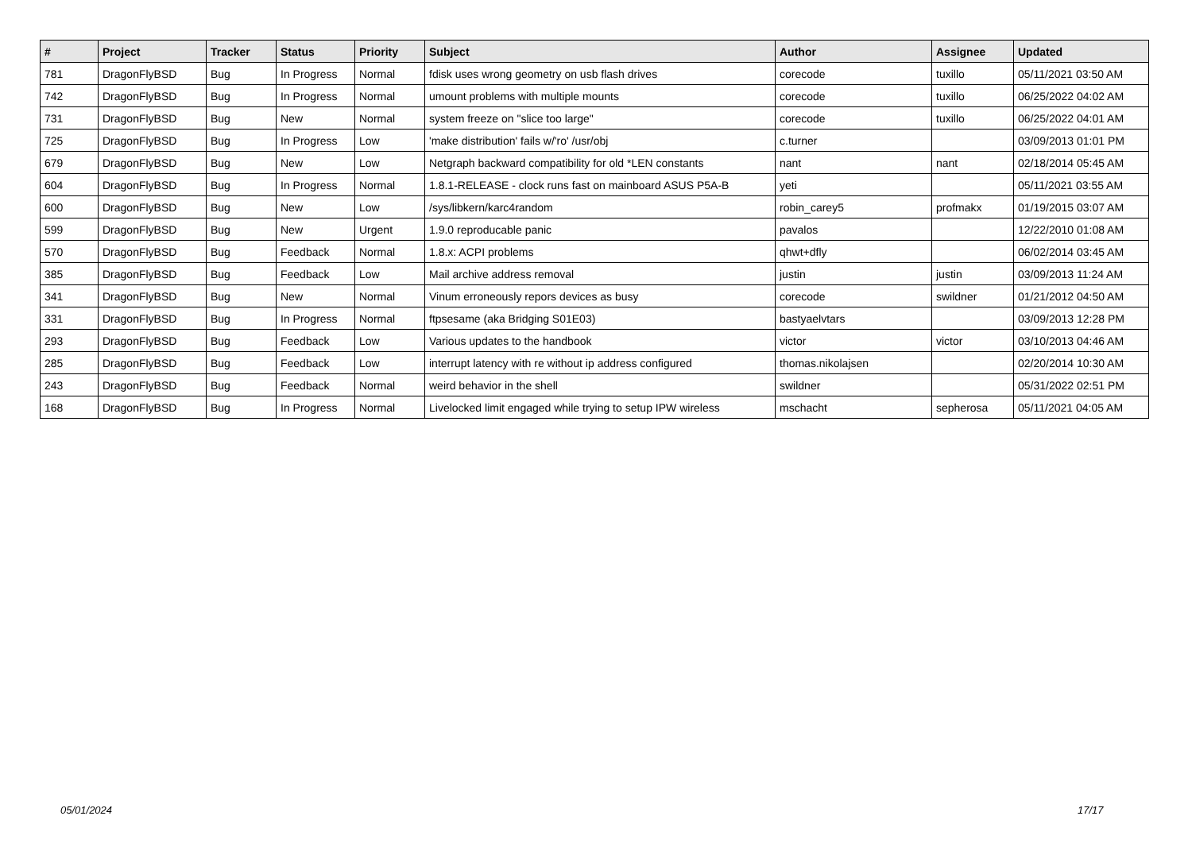| # | Project | Tracker | Status | Priority | Subject | Author | Assignee | Updated |
| --- | --- | --- | --- | --- | --- | --- | --- | --- |
| 781 | DragonFlyBSD | Bug | In Progress | Normal | fdisk uses wrong geometry on usb flash drives | corecode | tuxillo | 05/11/2021 03:50 AM |
| 742 | DragonFlyBSD | Bug | In Progress | Normal | umount problems with multiple mounts | corecode | tuxillo | 06/25/2022 04:02 AM |
| 731 | DragonFlyBSD | Bug | New | Normal | system freeze on "slice too large" | corecode | tuxillo | 06/25/2022 04:01 AM |
| 725 | DragonFlyBSD | Bug | In Progress | Low | 'make distribution' fails w/'ro' /usr/obj | c.turner | | 03/09/2013 01:01 PM |
| 679 | DragonFlyBSD | Bug | New | Low | Netgraph backward compatibility for old *LEN constants | nant | nant | 02/18/2014 05:45 AM |
| 604 | DragonFlyBSD | Bug | In Progress | Normal | 1.8.1-RELEASE - clock runs fast on mainboard ASUS P5A-B | yeti | | 05/11/2021 03:55 AM |
| 600 | DragonFlyBSD | Bug | New | Low | /sys/libkern/karc4random | robin_carey5 | profmakx | 01/19/2015 03:07 AM |
| 599 | DragonFlyBSD | Bug | New | Urgent | 1.9.0 reproducable panic | pavalos | | 12/22/2010 01:08 AM |
| 570 | DragonFlyBSD | Bug | Feedback | Normal | 1.8.x: ACPI problems | qhwt+dfly | | 06/02/2014 03:45 AM |
| 385 | DragonFlyBSD | Bug | Feedback | Low | Mail archive address removal | justin | justin | 03/09/2013 11:24 AM |
| 341 | DragonFlyBSD | Bug | New | Normal | Vinum erroneously repors devices as busy | corecode | swildner | 01/21/2012 04:50 AM |
| 331 | DragonFlyBSD | Bug | In Progress | Normal | ftpsesame (aka Bridging S01E03) | bastyaelvtars | | 03/09/2013 12:28 PM |
| 293 | DragonFlyBSD | Bug | Feedback | Low | Various updates to the handbook | victor | victor | 03/10/2013 04:46 AM |
| 285 | DragonFlyBSD | Bug | Feedback | Low | interrupt latency with re without ip address configured | thomas.nikolajsen | | 02/20/2014 10:30 AM |
| 243 | DragonFlyBSD | Bug | Feedback | Normal | weird behavior in the shell | swildner | | 05/31/2022 02:51 PM |
| 168 | DragonFlyBSD | Bug | In Progress | Normal | Livelocked limit engaged while trying to setup IPW wireless | mschacht | sepherosa | 05/11/2021 04:05 AM |
05/01/2024 17/17